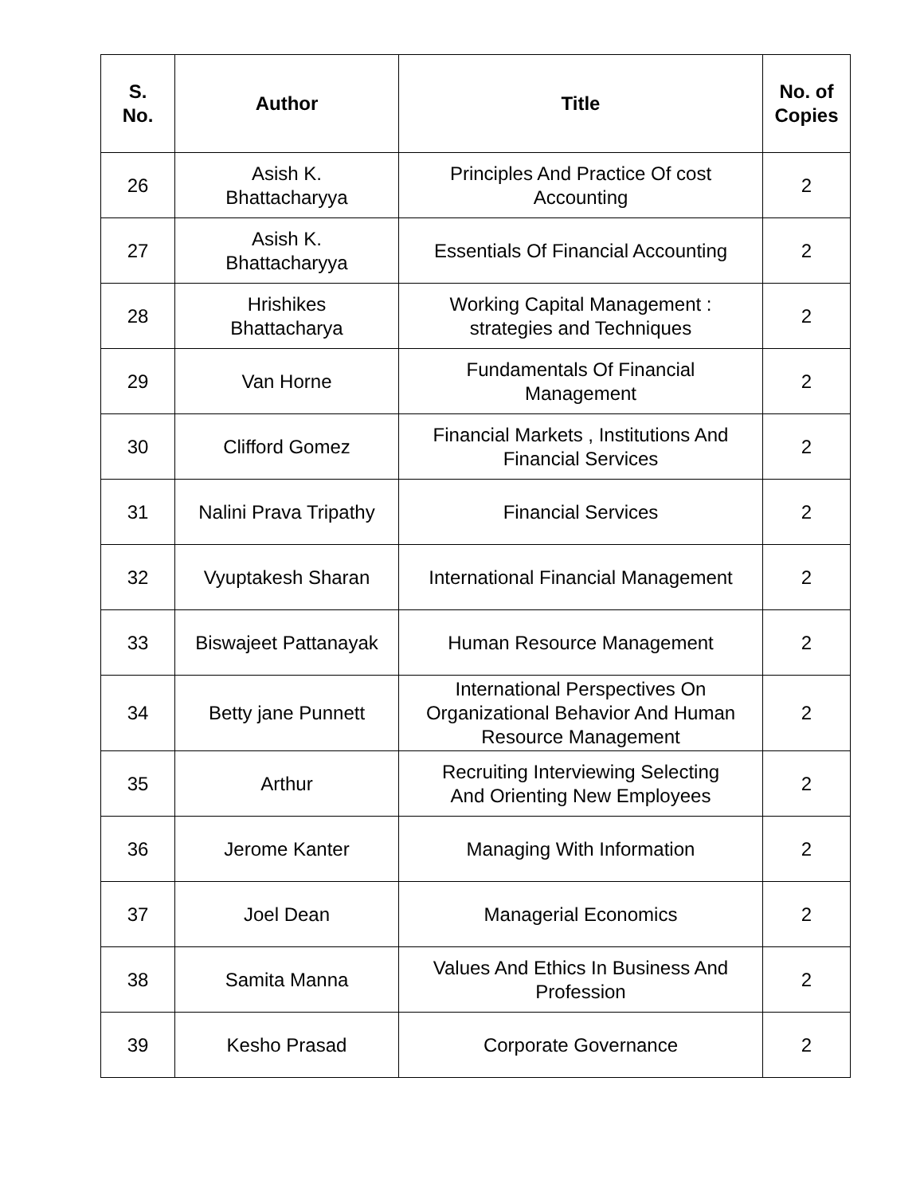| S. No. | Author | Title | No. of Copies |
| --- | --- | --- | --- |
| 26 | Asish K. Bhattacharyya | Principles And Practice Of cost Accounting | 2 |
| 27 | Asish K. Bhattacharyya | Essentials Of Financial Accounting | 2 |
| 28 | Hrishikes Bhattacharya | Working Capital Management : strategies and Techniques | 2 |
| 29 | Van Horne | Fundamentals Of Financial Management | 2 |
| 30 | Clifford Gomez | Financial Markets , Institutions And Financial Services | 2 |
| 31 | Nalini Prava Tripathy | Financial Services | 2 |
| 32 | Vyuptakesh Sharan | International Financial Management | 2 |
| 33 | Biswajeet Pattanayak | Human Resource Management | 2 |
| 34 | Betty jane Punnett | International Perspectives On Organizational Behavior And Human Resource Management | 2 |
| 35 | Arthur | Recruiting Interviewing Selecting And Orienting New Employees | 2 |
| 36 | Jerome Kanter | Managing With Information | 2 |
| 37 | Joel Dean | Managerial Economics | 2 |
| 38 | Samita Manna | Values And Ethics In Business And Profession | 2 |
| 39 | Kesho Prasad | Corporate Governance | 2 |